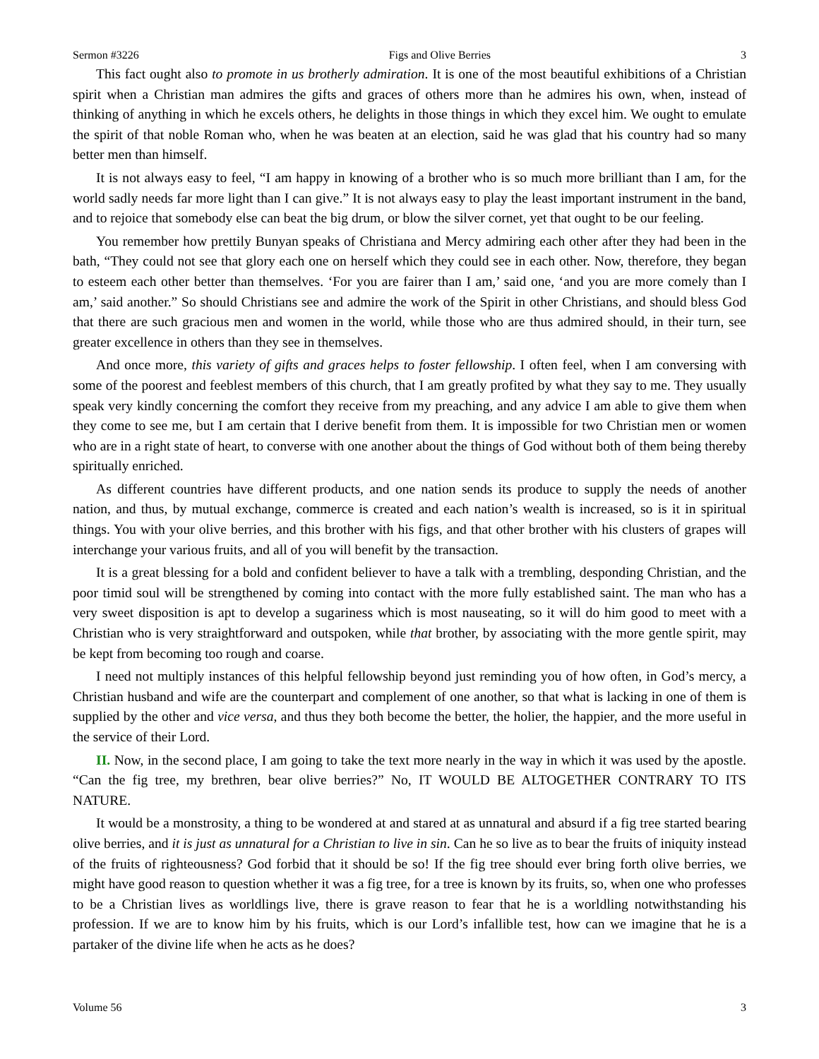Sermon #3226 Figs and Olive Berries 3
This fact ought also to promote in us brotherly admiration. It is one of the most beautiful exhibitions of a Christian spirit when a Christian man admires the gifts and graces of others more than he admires his own, when, instead of thinking of anything in which he excels others, he delights in those things in which they excel him. We ought to emulate the spirit of that noble Roman who, when he was beaten at an election, said he was glad that his country had so many better men than himself.
It is not always easy to feel, “I am happy in knowing of a brother who is so much more brilliant than I am, for the world sadly needs far more light than I can give.” It is not always easy to play the least important instrument in the band, and to rejoice that somebody else can beat the big drum, or blow the silver cornet, yet that ought to be our feeling.
You remember how prettily Bunyan speaks of Christiana and Mercy admiring each other after they had been in the bath, “They could not see that glory each one on herself which they could see in each other. Now, therefore, they began to esteem each other better than themselves. ‘For you are fairer than I am,’ said one, ‘and you are more comely than I am,’ said another.” So should Christians see and admire the work of the Spirit in other Christians, and should bless God that there are such gracious men and women in the world, while those who are thus admired should, in their turn, see greater excellence in others than they see in themselves.
And once more, this variety of gifts and graces helps to foster fellowship. I often feel, when I am conversing with some of the poorest and feeblest members of this church, that I am greatly profited by what they say to me. They usually speak very kindly concerning the comfort they receive from my preaching, and any advice I am able to give them when they come to see me, but I am certain that I derive benefit from them. It is impossible for two Christian men or women who are in a right state of heart, to converse with one another about the things of God without both of them being thereby spiritually enriched.
As different countries have different products, and one nation sends its produce to supply the needs of another nation, and thus, by mutual exchange, commerce is created and each nation’s wealth is increased, so is it in spiritual things. You with your olive berries, and this brother with his figs, and that other brother with his clusters of grapes will interchange your various fruits, and all of you will benefit by the transaction.
It is a great blessing for a bold and confident believer to have a talk with a trembling, desponding Christian, and the poor timid soul will be strengthened by coming into contact with the more fully established saint. The man who has a very sweet disposition is apt to develop a sugariness which is most nauseating, so it will do him good to meet with a Christian who is very straightforward and outspoken, while that brother, by associating with the more gentle spirit, may be kept from becoming too rough and coarse.
I need not multiply instances of this helpful fellowship beyond just reminding you of how often, in God’s mercy, a Christian husband and wife are the counterpart and complement of one another, so that what is lacking in one of them is supplied by the other and vice versa, and thus they both become the better, the holier, the happier, and the more useful in the service of their Lord.
II. Now, in the second place, I am going to take the text more nearly in the way in which it was used by the apostle. “Can the fig tree, my brethren, bear olive berries?” No, IT WOULD BE ALTOGETHER CONTRARY TO ITS NATURE.
It would be a monstrosity, a thing to be wondered at and stared at as unnatural and absurd if a fig tree started bearing olive berries, and it is just as unnatural for a Christian to live in sin. Can he so live as to bear the fruits of iniquity instead of the fruits of righteousness? God forbid that it should be so! If the fig tree should ever bring forth olive berries, we might have good reason to question whether it was a fig tree, for a tree is known by its fruits, so, when one who professes to be a Christian lives as worldlings live, there is grave reason to fear that he is a worldling notwithstanding his profession. If we are to know him by his fruits, which is our Lord’s infallible test, how can we imagine that he is a partaker of the divine life when he acts as he does?
Volume 56 3